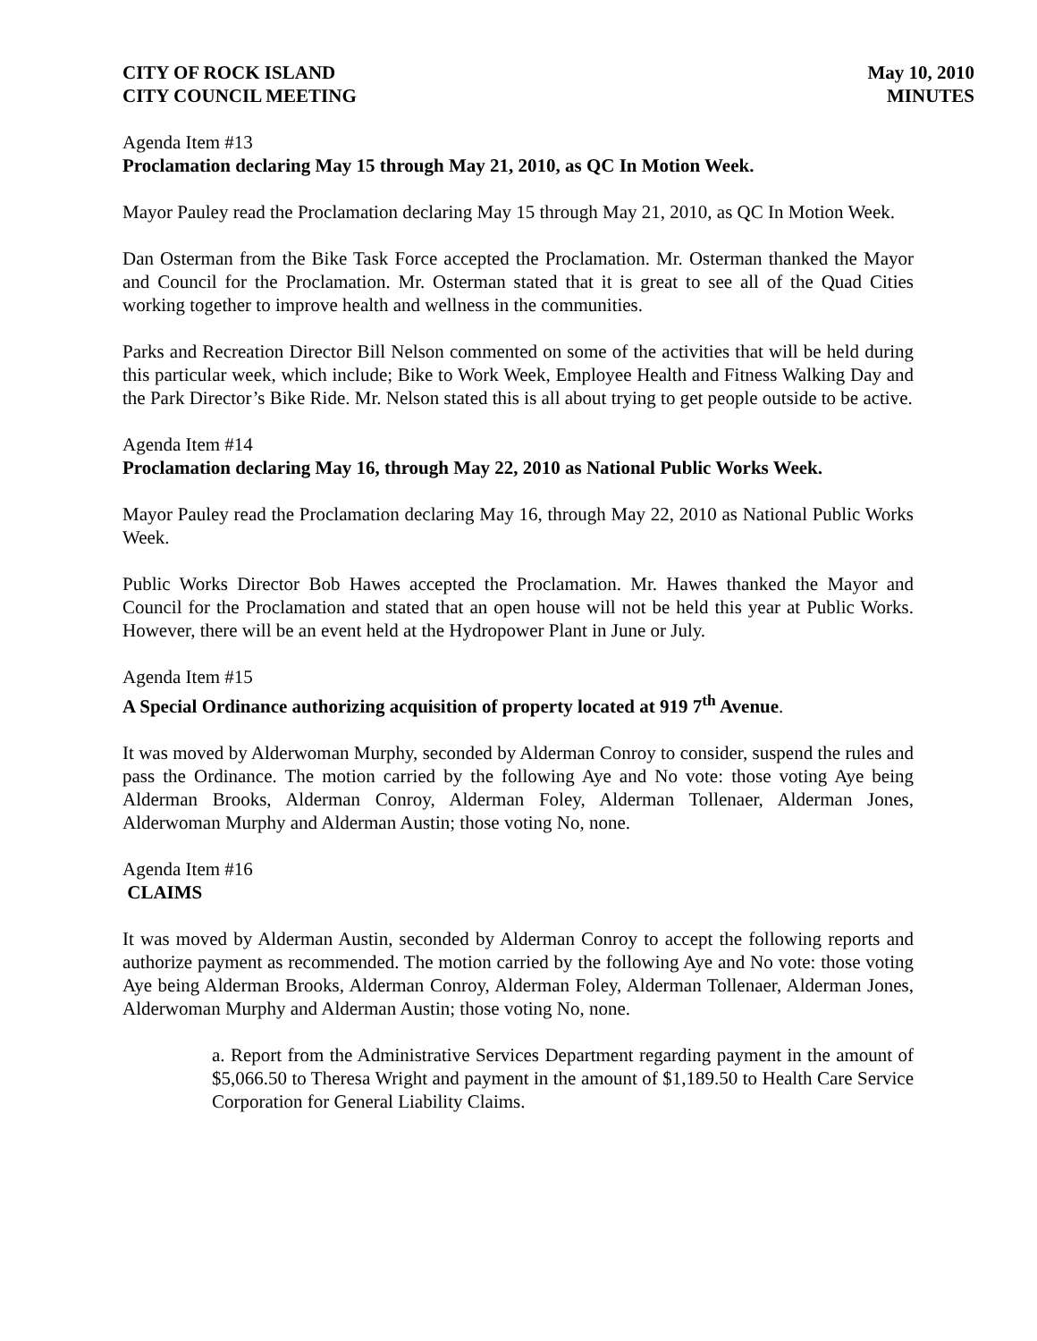CITY OF ROCK ISLAND
CITY COUNCIL MEETING
May 10, 2010
MINUTES
Agenda Item #13
Proclamation declaring May 15 through May 21, 2010, as QC In Motion Week.
Mayor Pauley read the Proclamation declaring May 15 through May 21, 2010, as QC In Motion Week.
Dan Osterman from the Bike Task Force accepted the Proclamation. Mr. Osterman thanked the Mayor and Council for the Proclamation. Mr. Osterman stated that it is great to see all of the Quad Cities working together to improve health and wellness in the communities.
Parks and Recreation Director Bill Nelson commented on some of the activities that will be held during this particular week, which include; Bike to Work Week, Employee Health and Fitness Walking Day and the Park Director’s Bike Ride. Mr. Nelson stated this is all about trying to get people outside to be active.
Agenda Item #14
Proclamation declaring May 16, through May 22, 2010 as National Public Works Week.
Mayor Pauley read the Proclamation declaring May 16, through May 22, 2010 as National Public Works Week.
Public Works Director Bob Hawes accepted the Proclamation. Mr. Hawes thanked the Mayor and Council for the Proclamation and stated that an open house will not be held this year at Public Works. However, there will be an event held at the Hydropower Plant in June or July.
Agenda Item #15
A Special Ordinance authorizing acquisition of property located at 919 7<sup>th</sup> Avenue.
It was moved by Alderwoman Murphy, seconded by Alderman Conroy to consider, suspend the rules and pass the Ordinance. The motion carried by the following Aye and No vote: those voting Aye being Alderman Brooks, Alderman Conroy, Alderman Foley, Alderman Tollenaer, Alderman Jones, Alderwoman Murphy and Alderman Austin; those voting No, none.
Agenda Item #16
CLAIMS
It was moved by Alderman Austin, seconded by Alderman Conroy to accept the following reports and authorize payment as recommended. The motion carried by the following Aye and No vote: those voting Aye being Alderman Brooks, Alderman Conroy, Alderman Foley, Alderman Tollenaer, Alderman Jones, Alderwoman Murphy and Alderman Austin; those voting No, none.
a. Report from the Administrative Services Department regarding payment in the amount of $5,066.50 to Theresa Wright and payment in the amount of $1,189.50 to Health Care Service Corporation for General Liability Claims.